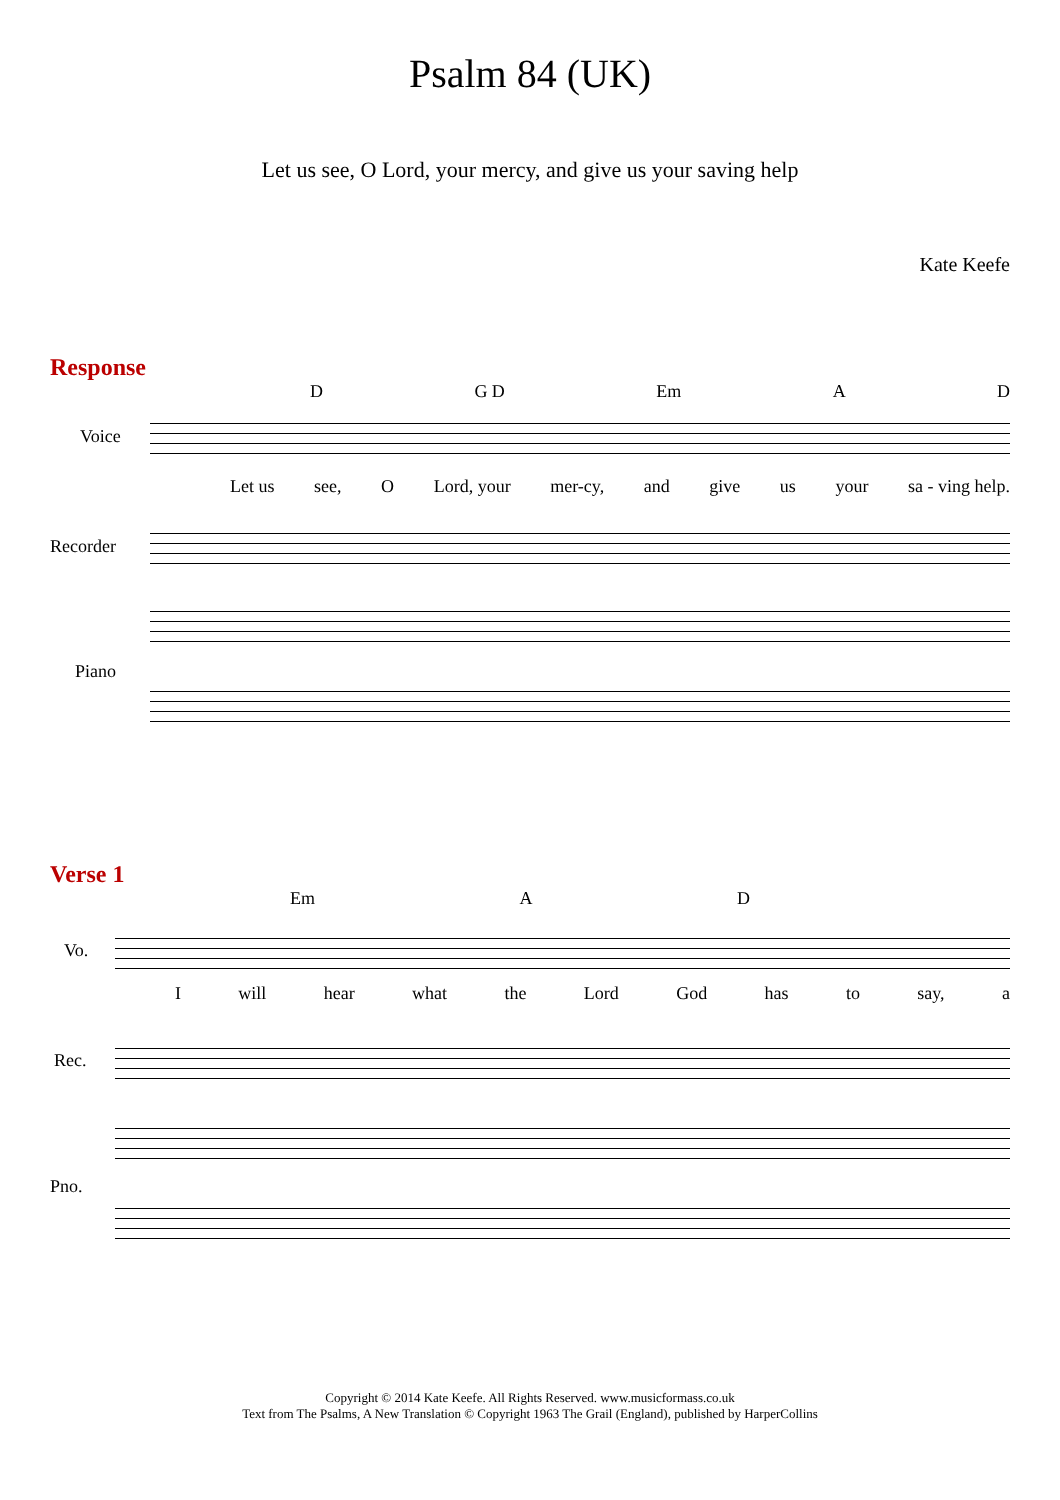Psalm 84 (UK)
Let us see, O Lord, your mercy, and give us your saving help
Kate Keefe
Response
D G D Em A D
Voice
Let us see, O Lord, your mer-cy, and give us your sa - ving help.
Recorder
Piano
Verse 1
Em A D
Vo.
Iwill hear what the Lord God has to say, a
Rec.
Pno.
Copyright © 2014 Kate Keefe. All Rights Reserved. www.musicformass.co.uk
Text from The Psalms, A New Translation © Copyright 1963 The Grail (England), published by HarperCollins